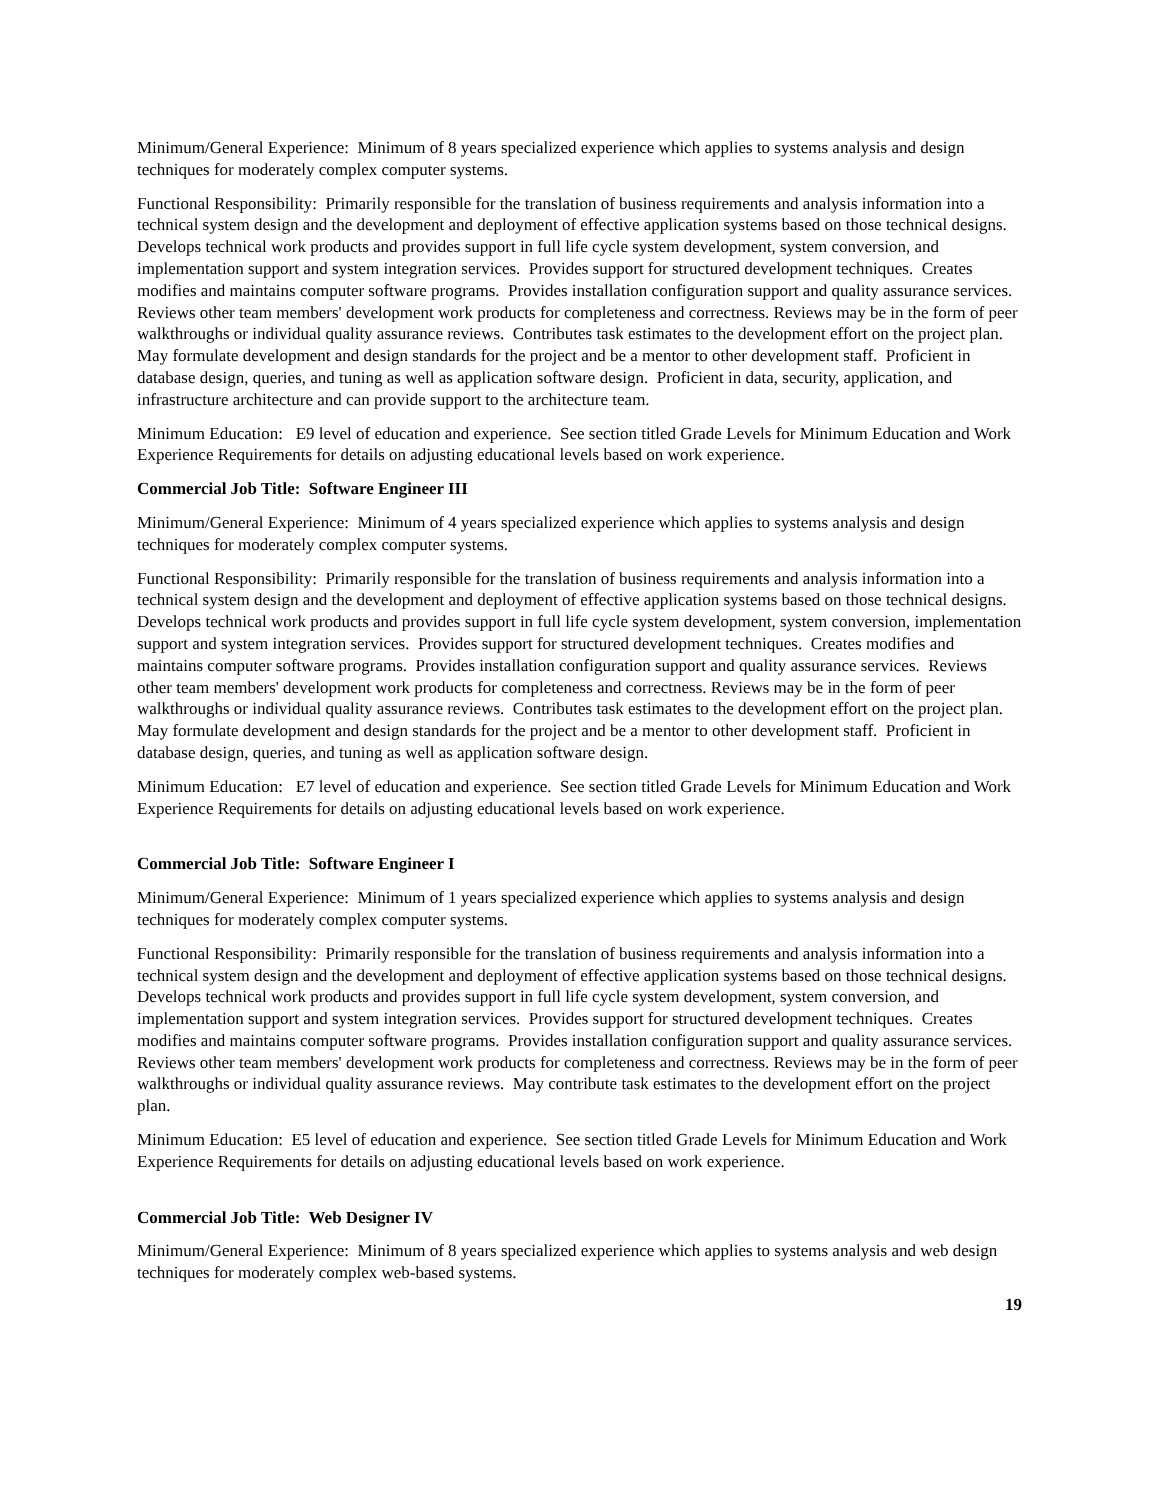Minimum/General Experience: Minimum of 8 years specialized experience which applies to systems analysis and design techniques for moderately complex computer systems.
Functional Responsibility: Primarily responsible for the translation of business requirements and analysis information into a technical system design and the development and deployment of effective application systems based on those technical designs. Develops technical work products and provides support in full life cycle system development, system conversion, and implementation support and system integration services. Provides support for structured development techniques. Creates modifies and maintains computer software programs. Provides installation configuration support and quality assurance services. Reviews other team members' development work products for completeness and correctness. Reviews may be in the form of peer walkthroughs or individual quality assurance reviews. Contributes task estimates to the development effort on the project plan. May formulate development and design standards for the project and be a mentor to other development staff. Proficient in database design, queries, and tuning as well as application software design. Proficient in data, security, application, and infrastructure architecture and can provide support to the architecture team.
Minimum Education: E9 level of education and experience. See section titled Grade Levels for Minimum Education and Work Experience Requirements for details on adjusting educational levels based on work experience.
Commercial Job Title: Software Engineer III
Minimum/General Experience: Minimum of 4 years specialized experience which applies to systems analysis and design techniques for moderately complex computer systems.
Functional Responsibility: Primarily responsible for the translation of business requirements and analysis information into a technical system design and the development and deployment of effective application systems based on those technical designs. Develops technical work products and provides support in full life cycle system development, system conversion, implementation support and system integration services. Provides support for structured development techniques. Creates modifies and maintains computer software programs. Provides installation configuration support and quality assurance services. Reviews other team members' development work products for completeness and correctness. Reviews may be in the form of peer walkthroughs or individual quality assurance reviews. Contributes task estimates to the development effort on the project plan. May formulate development and design standards for the project and be a mentor to other development staff. Proficient in database design, queries, and tuning as well as application software design.
Minimum Education: E7 level of education and experience. See section titled Grade Levels for Minimum Education and Work Experience Requirements for details on adjusting educational levels based on work experience.
Commercial Job Title: Software Engineer I
Minimum/General Experience: Minimum of 1 years specialized experience which applies to systems analysis and design techniques for moderately complex computer systems.
Functional Responsibility: Primarily responsible for the translation of business requirements and analysis information into a technical system design and the development and deployment of effective application systems based on those technical designs. Develops technical work products and provides support in full life cycle system development, system conversion, and implementation support and system integration services. Provides support for structured development techniques. Creates modifies and maintains computer software programs. Provides installation configuration support and quality assurance services. Reviews other team members' development work products for completeness and correctness. Reviews may be in the form of peer walkthroughs or individual quality assurance reviews. May contribute task estimates to the development effort on the project plan.
Minimum Education: E5 level of education and experience. See section titled Grade Levels for Minimum Education and Work Experience Requirements for details on adjusting educational levels based on work experience.
Commercial Job Title: Web Designer IV
Minimum/General Experience: Minimum of 8 years specialized experience which applies to systems analysis and web design techniques for moderately complex web-based systems.
19